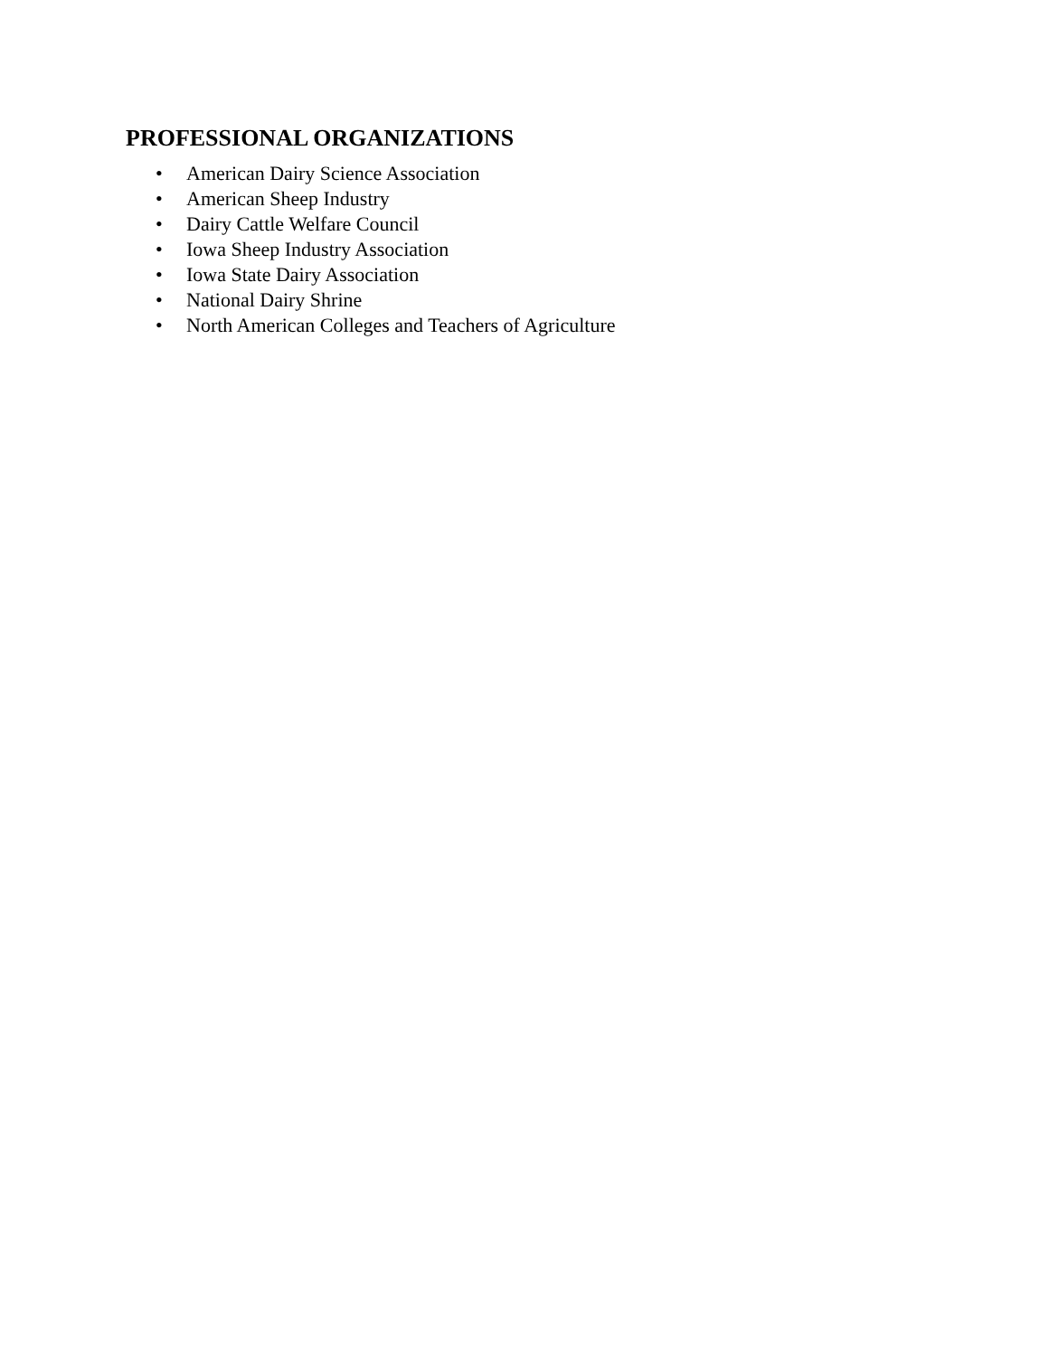PROFESSIONAL ORGANIZATIONS
• American Dairy Science Association
• American Sheep Industry
• Dairy Cattle Welfare Council
• Iowa Sheep Industry Association
• Iowa State Dairy Association
• National Dairy Shrine
• North American Colleges and Teachers of Agriculture